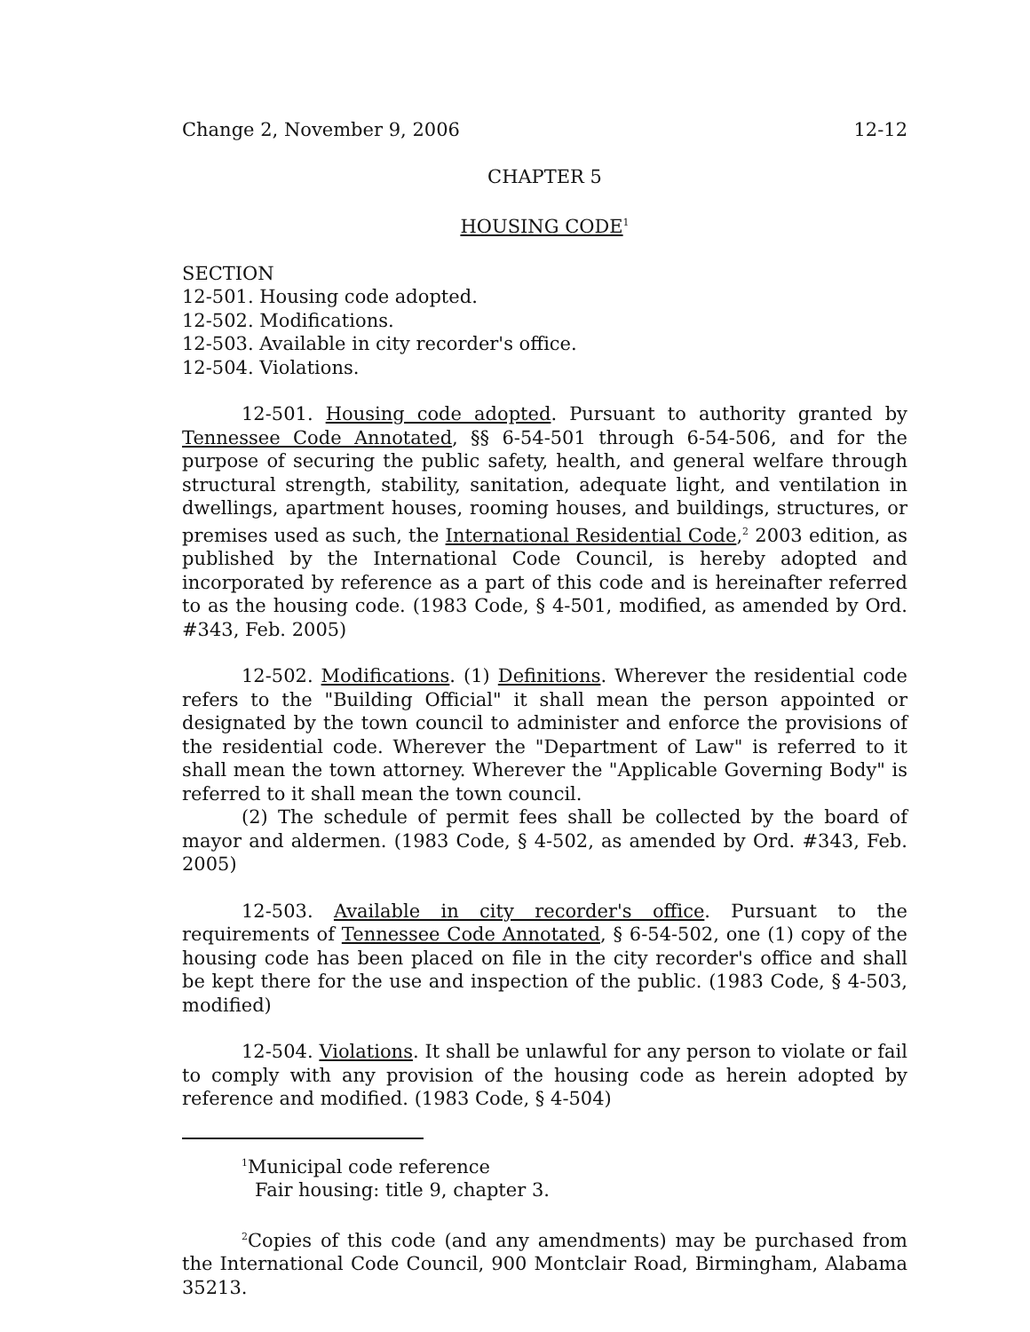Change 2, November 9, 2006 12-12
CHAPTER 5
HOUSING CODE<sup>1</sup>
SECTION
12-501. Housing code adopted.
12-502. Modifications.
12-503. Available in city recorder's office.
12-504. Violations.
12-501. Housing code adopted. Pursuant to authority granted by Tennessee Code Annotated, §§ 6-54-501 through 6-54-506, and for the purpose of securing the public safety, health, and general welfare through structural strength, stability, sanitation, adequate light, and ventilation in dwellings, apartment houses, rooming houses, and buildings, structures, or premises used as such, the International Residential Code,<sup>2</sup> 2003 edition, as published by the International Code Council, is hereby adopted and incorporated by reference as a part of this code and is hereinafter referred to as the housing code. (1983 Code, § 4-501, modified, as amended by Ord. #343, Feb. 2005)
12-502. Modifications. (1) Definitions. Wherever the residential code refers to the "Building Official" it shall mean the person appointed or designated by the town council to administer and enforce the provisions of the residential code. Wherever the "Department of Law" is referred to it shall mean the town attorney. Wherever the "Applicable Governing Body" is referred to it shall mean the town council.
(2) The schedule of permit fees shall be collected by the board of mayor and aldermen. (1983 Code, § 4-502, as amended by Ord. #343, Feb. 2005)
12-503. Available in city recorder's office. Pursuant to the requirements of Tennessee Code Annotated, § 6-54-502, one (1) copy of the housing code has been placed on file in the city recorder's office and shall be kept there for the use and inspection of the public. (1983 Code, § 4-503, modified)
12-504. Violations. It shall be unlawful for any person to violate or fail to comply with any provision of the housing code as herein adopted by reference and modified. (1983 Code, § 4-504)
<sup>1</sup> Municipal code reference
Fair housing: title 9, chapter 3.
<sup>2</sup> Copies of this code (and any amendments) may be purchased from the International Code Council, 900 Montclair Road, Birmingham, Alabama 35213.